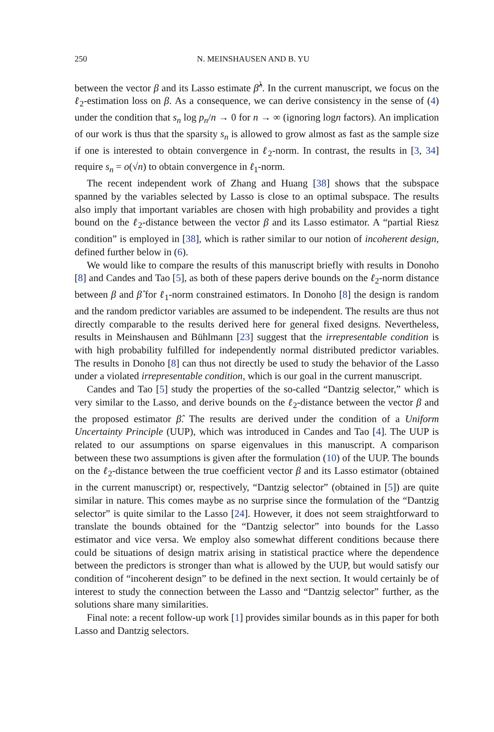250 N. MEINSHAUSEN AND B. YU
between the vector β and its Lasso estimate β̂<sup>λ</sup>. In the current manuscript, we focus on the ℓ<sub>2</sub>-estimation loss on β. As a consequence, we can derive consistency in the sense of (4) under the condition that s<sub>n</sub> log p<sub>n</sub>/n → 0 for n → ∞ (ignoring logn factors). An implication of our work is thus that the sparsity s<sub>n</sub> is allowed to grow almost as fast as the sample size if one is interested to obtain convergence in ℓ<sub>2</sub>-norm. In contrast, the results in [3, 34] require s<sub>n</sub> = o(√n) to obtain convergence in ℓ<sub>1</sub>-norm.
The recent independent work of Zhang and Huang [38] shows that the subspace spanned by the variables selected by Lasso is close to an optimal subspace. The results also imply that important variables are chosen with high probability and provides a tight bound on the ℓ<sub>2</sub>-distance between the vector β and its Lasso estimator. A “partial Riesz condition” is employed in [38], which is rather similar to our notion of incoherent design, defined further below in (6).
We would like to compare the results of this manuscript briefly with results in Donoho [8] and Candes and Tao [5], as both of these papers derive bounds on the ℓ<sub>2</sub>-norm distance between β and β̂ for ℓ<sub>1</sub>-norm constrained estimators. In Donoho [8] the design is random and the random predictor variables are assumed to be independent. The results are thus not directly comparable to the results derived here for general fixed designs. Nevertheless, results in Meinshausen and Bühlmann [23] suggest that the irrepresentable condition is with high probability fulfilled for independently normal distributed predictor variables. The results in Donoho [8] can thus not directly be used to study the behavior of the Lasso under a violated irrepresentable condition, which is our goal in the current manuscript.
Candes and Tao [5] study the properties of the so-called “Dantzig selector,” which is very similar to the Lasso, and derive bounds on the ℓ<sub>2</sub>-distance between the vector β and the proposed estimator β̂. The results are derived under the condition of a Uniform Uncertainty Principle (UUP), which was introduced in Candes and Tao [4]. The UUP is related to our assumptions on sparse eigenvalues in this manuscript. A comparison between these two assumptions is given after the formulation (10) of the UUP. The bounds on the ℓ<sub>2</sub>-distance between the true coefficient vector β and its Lasso estimator (obtained in the current manuscript) or, respectively, “Dantzig selector” (obtained in [5]) are quite similar in nature. This comes maybe as no surprise since the formulation of the “Dantzig selector” is quite similar to the Lasso [24]. However, it does not seem straightforward to translate the bounds obtained for the “Dantzig selector” into bounds for the Lasso estimator and vice versa. We employ also somewhat different conditions because there could be situations of design matrix arising in statistical practice where the dependence between the predictors is stronger than what is allowed by the UUP, but would satisfy our condition of “incoherent design” to be defined in the next section. It would certainly be of interest to study the connection between the Lasso and “Dantzig selector” further, as the solutions share many similarities.
Final note: a recent follow-up work [1] provides similar bounds as in this paper for both Lasso and Dantzig selectors.